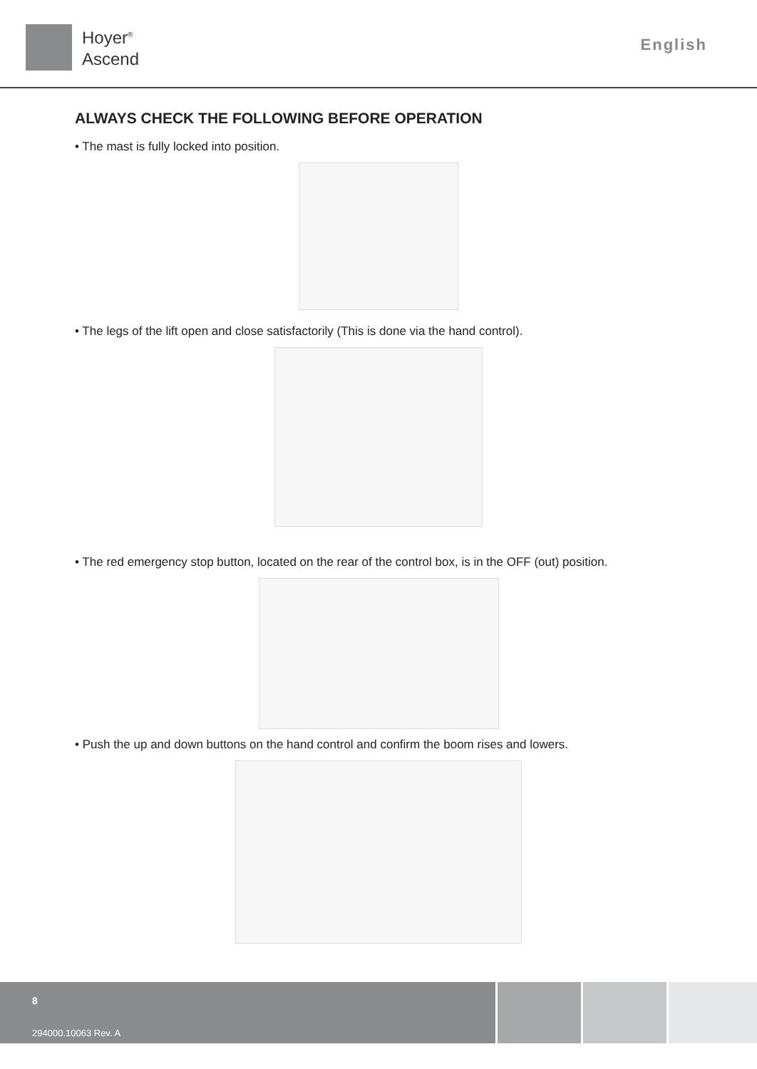Hoyer<sup>®</sup>
Ascend
English
ALWAYS CHECK THE FOLLOWING BEFORE OPERATION
• The mast is fully locked into position.
• The legs of the lift open and close satisfactorily (This is done via the hand control).
• The red emergency stop button, located on the rear of the control box, is in the OFF (out) position.
• Push the up and down buttons on the hand control and confirm the boom rises and lowers.
8
294000.10063 Rev. A